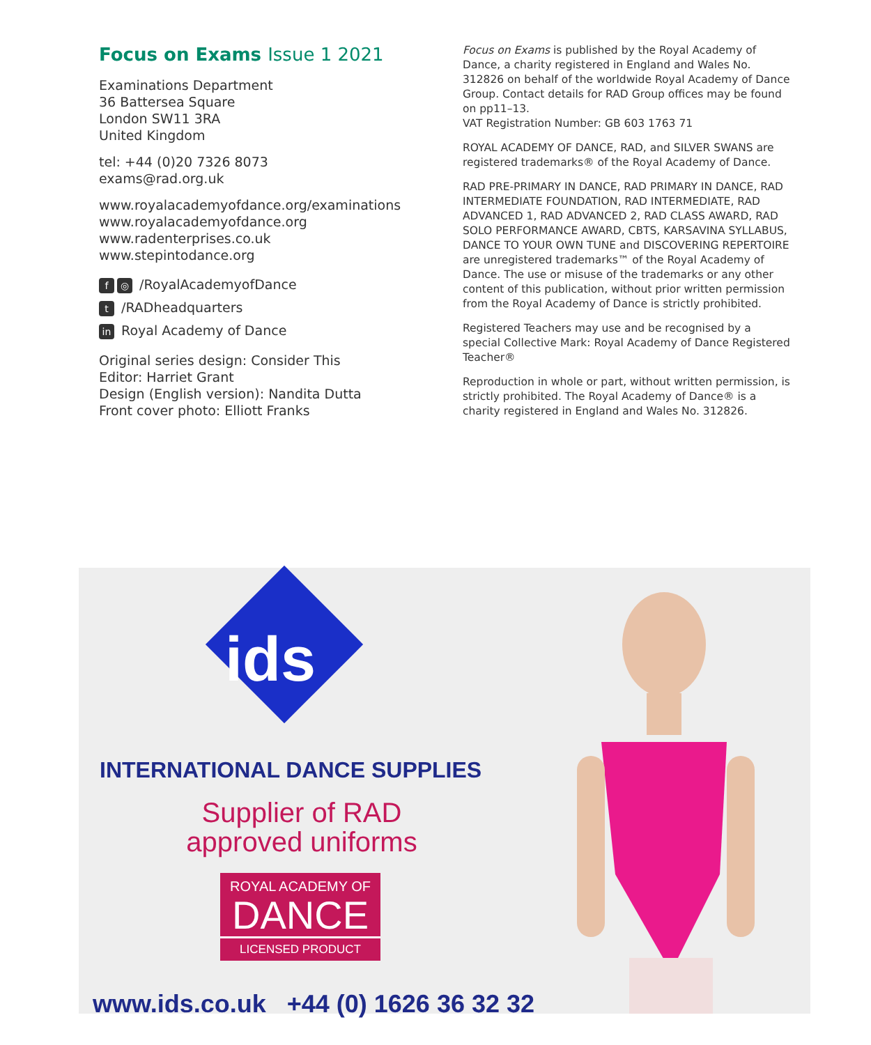Focus on Exams Issue 1 2021
Examinations Department
36 Battersea Square
London SW11 3RA
United Kingdom
tel: +44 (0)20 7326 8073
exams@rad.org.uk
www.royalacademyofdance.org/examinations
www.royalacademyofdance.org
www.radenterprises.co.uk
www.stepintodance.org
f ◎ /RoyalAcademyofDance
t /RADheadquarters
in Royal Academy of Dance
Original series design: Consider This
Editor: Harriet Grant
Design (English version): Nandita Dutta
Front cover photo: Elliott Franks
Focus on Exams is published by the Royal Academy of Dance, a charity registered in England and Wales No. 312826 on behalf of the worldwide Royal Academy of Dance Group. Contact details for RAD Group offices may be found on pp11–13.
VAT Registration Number: GB 603 1763 71
ROYAL ACADEMY OF DANCE, RAD, and SILVER SWANS are registered trademarks® of the Royal Academy of Dance.
RAD PRE-PRIMARY IN DANCE, RAD PRIMARY IN DANCE, RAD INTERMEDIATE FOUNDATION, RAD INTERMEDIATE, RAD ADVANCED 1, RAD ADVANCED 2, RAD CLASS AWARD, RAD SOLO PERFORMANCE AWARD, CBTS, KARSAVINA SYLLABUS, DANCE TO YOUR OWN TUNE and DISCOVERING REPERTOIRE are unregistered trademarks™ of the Royal Academy of Dance. The use or misuse of the trademarks or any other content of this publication, without prior written permission from the Royal Academy of Dance is strictly prohibited.
Registered Teachers may use and be recognised by a special Collective Mark: Royal Academy of Dance Registered Teacher®
Reproduction in whole or part, without written permission, is strictly prohibited. The Royal Academy of Dance® is a charity registered in England and Wales No. 312826.
ids
INTERNATIONAL DANCE SUPPLIES
Supplier of RAD
approved uniforms
ROYAL ACADEMY OF
DANCE
LICENSED PRODUCT
www.ids.co.uk +44 (0) 1626 36 32 32